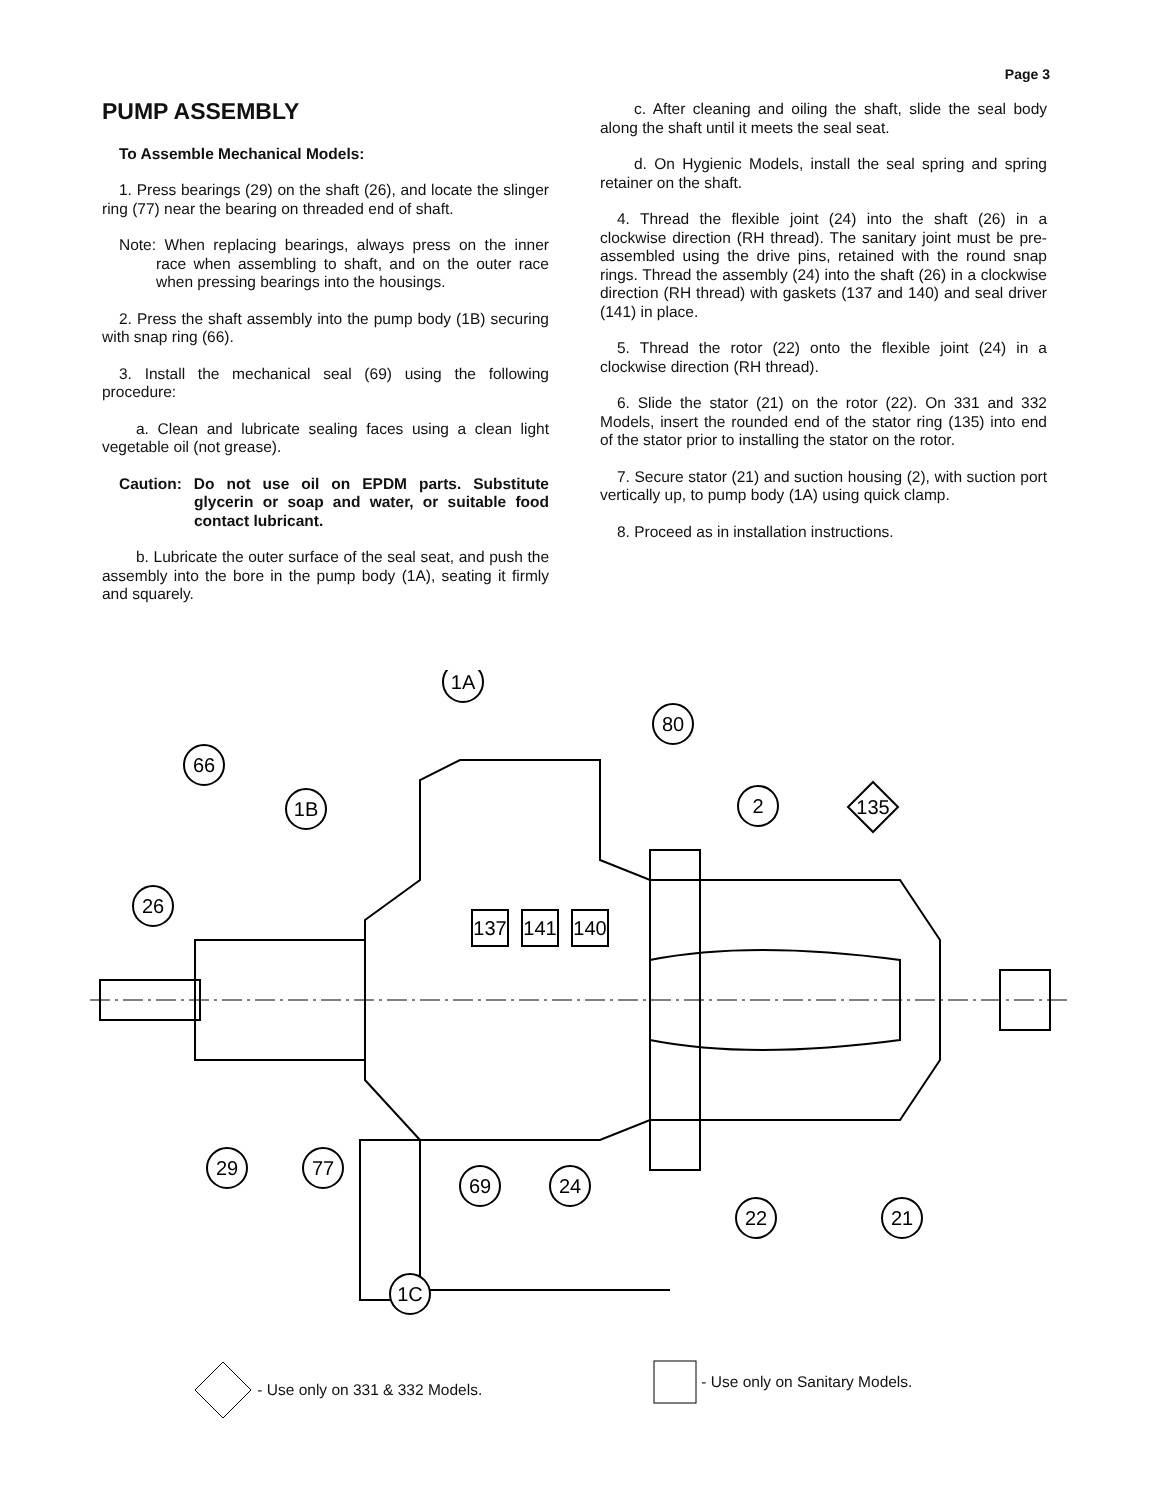Page 3
PUMP ASSEMBLY
To Assemble Mechanical Models:
1. Press bearings (29) on the shaft (26), and locate the slinger ring (77) near the bearing on threaded end of shaft.
Note: When replacing bearings, always press on the inner race when assembling to shaft, and on the outer race when pressing bearings into the housings.
2. Press the shaft assembly into the pump body (1B) securing with snap ring (66).
3. Install the mechanical seal (69) using the following procedure:
a. Clean and lubricate sealing faces using a clean light vegetable oil (not grease).
Caution: Do not use oil on EPDM parts. Substitute glycerin or soap and water, or suitable food contact lubricant.
b. Lubricate the outer surface of the seal seat, and push the assembly into the bore in the pump body (1A), seating it firmly and squarely.
c. After cleaning and oiling the shaft, slide the seal body along the shaft until it meets the seal seat.
d. On Hygienic Models, install the seal spring and spring retainer on the shaft.
4. Thread the flexible joint (24) into the shaft (26) in a clockwise direction (RH thread). The sanitary joint must be pre-assembled using the drive pins, retained with the round snap rings. Thread the assembly (24) into the shaft (26) in a clockwise direction (RH thread) with gaskets (137 and 140) and seal driver (141) in place.
5. Thread the rotor (22) onto the flexible joint (24) in a clockwise direction (RH thread).
6. Slide the stator (21) on the rotor (22). On 331 and 332 Models, insert the rounded end of the stator ring (135) into end of the stator prior to installing the stator on the rotor.
7. Secure stator (21) and suction housing (2), with suction port vertically up, to pump body (1A) using quick clamp.
8. Proceed as in installation instructions.
1A
80
66
1B
26
2
135
137
141
140
29
77
69
24
22
21
1C
- Use only on 331 & 332 Models.
- Use only on Sanitary Models.